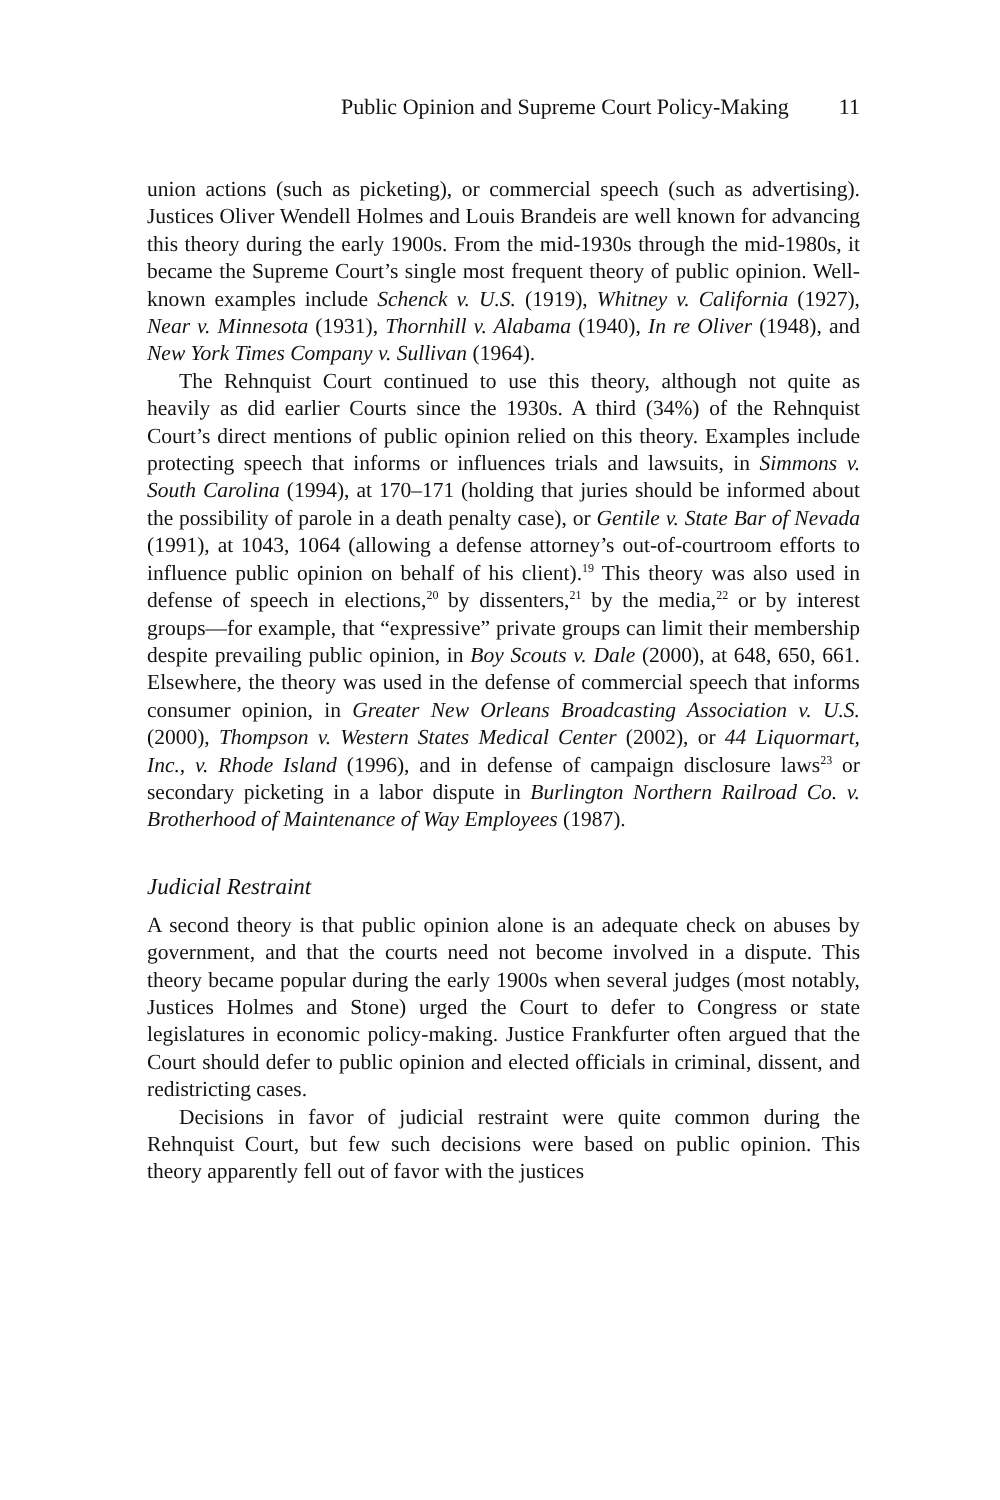Public Opinion and Supreme Court Policy-Making 11
union actions (such as picketing), or commercial speech (such as advertising). Justices Oliver Wendell Holmes and Louis Brandeis are well known for advancing this theory during the early 1900s. From the mid-1930s through the mid-1980s, it became the Supreme Court’s single most frequent theory of public opinion. Well-known examples include Schenck v. U.S. (1919), Whitney v. California (1927), Near v. Minnesota (1931), Thornhill v. Alabama (1940), In re Oliver (1948), and New York Times Company v. Sullivan (1964).
The Rehnquist Court continued to use this theory, although not quite as heavily as did earlier Courts since the 1930s. A third (34%) of the Rehnquist Court’s direct mentions of public opinion relied on this theory. Examples include protecting speech that informs or influences trials and lawsuits, in Simmons v. South Carolina (1994), at 170–171 (holding that juries should be informed about the possibility of parole in a death penalty case), or Gentile v. State Bar of Nevada (1991), at 1043, 1064 (allowing a defense attorney’s out-of-courtroom efforts to influence public opinion on behalf of his client).<sup>19</sup> This theory was also used in defense of speech in elections,<sup>20</sup> by dissenters,<sup>21</sup> by the media,<sup>22</sup> or by interest groups—for example, that “expressive” private groups can limit their membership despite prevailing public opinion, in Boy Scouts v. Dale (2000), at 648, 650, 661. Elsewhere, the theory was used in the defense of commercial speech that informs consumer opinion, in Greater New Orleans Broadcasting Association v. U.S. (2000), Thompson v. Western States Medical Center (2002), or 44 Liquormart, Inc., v. Rhode Island (1996), and in defense of campaign disclosure laws<sup>23</sup> or secondary picketing in a labor dispute in Burlington Northern Railroad Co. v. Brotherhood of Maintenance of Way Employees (1987).
Judicial Restraint
A second theory is that public opinion alone is an adequate check on abuses by government, and that the courts need not become involved in a dispute. This theory became popular during the early 1900s when several judges (most notably, Justices Holmes and Stone) urged the Court to defer to Congress or state legislatures in economic policy-making. Justice Frankfurter often argued that the Court should defer to public opinion and elected officials in criminal, dissent, and redistricting cases.
Decisions in favor of judicial restraint were quite common during the Rehnquist Court, but few such decisions were based on public opinion. This theory apparently fell out of favor with the justices